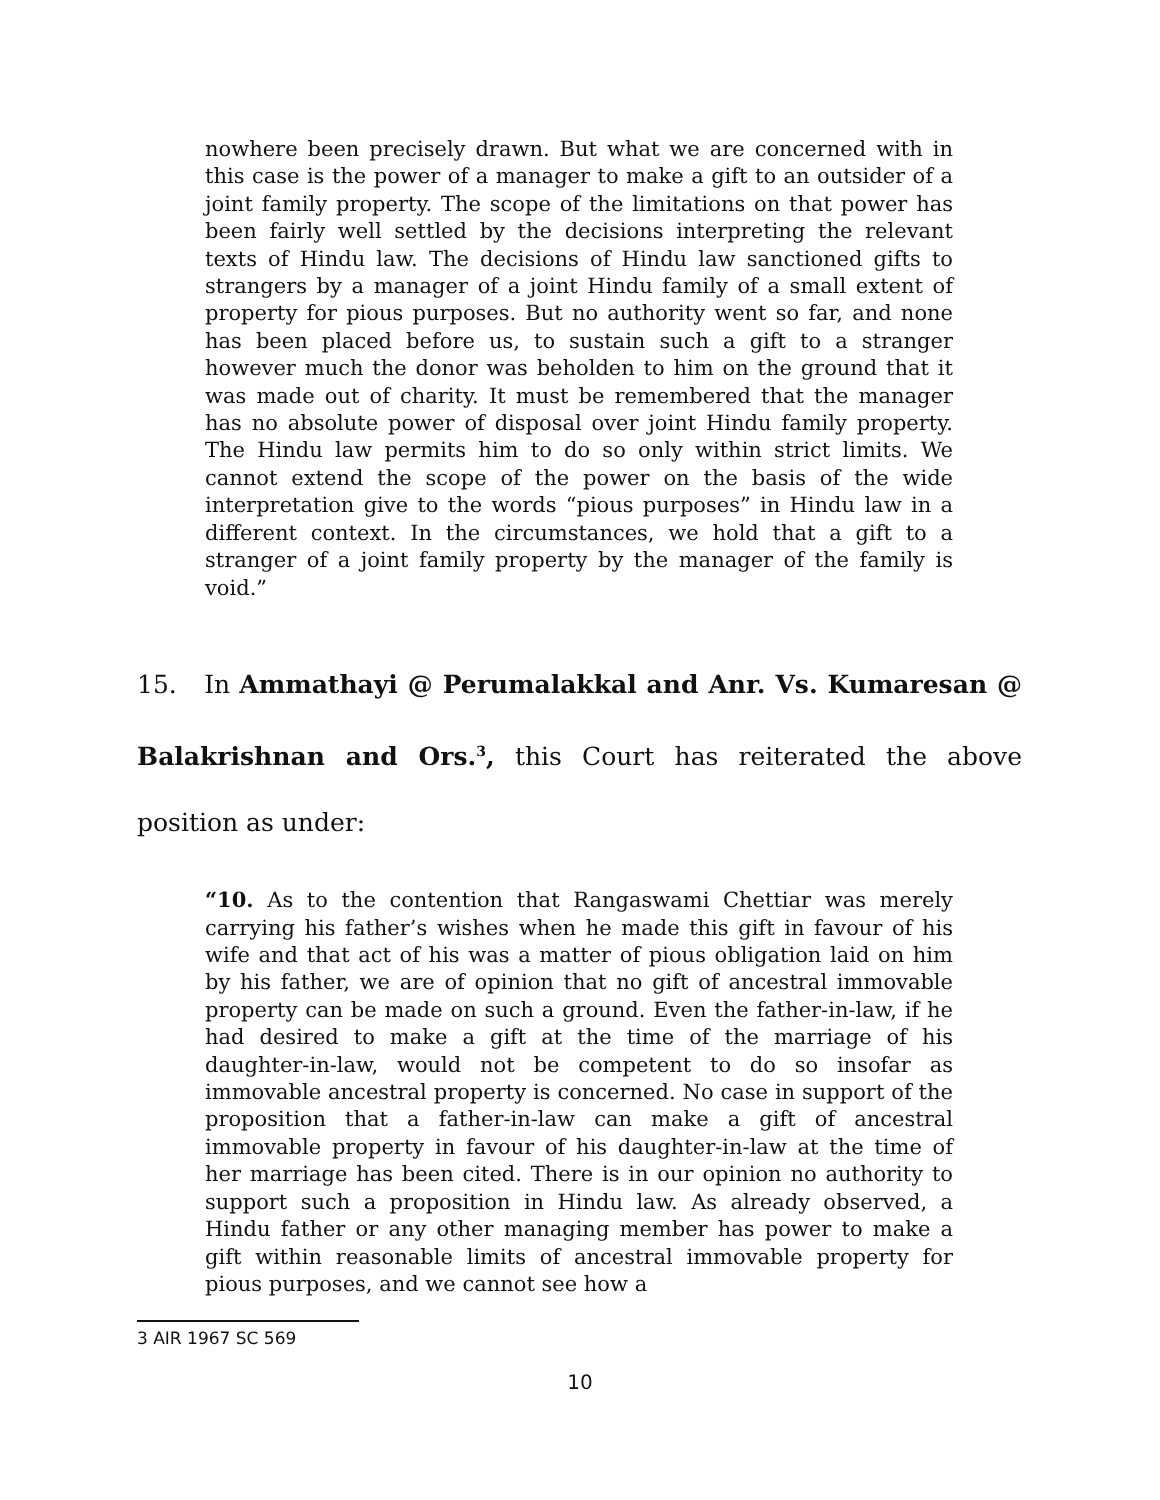nowhere been precisely drawn. But what we are concerned with in this case is the power of a manager to make a gift to an outsider of a joint family property. The scope of the limitations on that power has been fairly well settled by the decisions interpreting the relevant texts of Hindu law. The decisions of Hindu law sanctioned gifts to strangers by a manager of a joint Hindu family of a small extent of property for pious purposes. But no authority went so far, and none has been placed before us, to sustain such a gift to a stranger however much the donor was beholden to him on the ground that it was made out of charity. It must be remembered that the manager has no absolute power of disposal over joint Hindu family property. The Hindu law permits him to do so only within strict limits. We cannot extend the scope of the power on the basis of the wide interpretation give to the words “pious purposes” in Hindu law in a different context. In the circumstances, we hold that a gift to a stranger of a joint family property by the manager of the family is void.”
15. In Ammathayi @ Perumalakkal and Anr. Vs. Kumaresan @ Balakrishnan and Ors.<sup>3</sup>, this Court has reiterated the above position as under:
“10. As to the contention that Rangaswami Chettiar was merely carrying his father’s wishes when he made this gift in favour of his wife and that act of his was a matter of pious obligation laid on him by his father, we are of opinion that no gift of ancestral immovable property can be made on such a ground. Even the father-in-law, if he had desired to make a gift at the time of the marriage of his daughter-in-law, would not be competent to do so insofar as immovable ancestral property is concerned. No case in support of the proposition that a father-in-law can make a gift of ancestral immovable property in favour of his daughter-in-law at the time of her marriage has been cited. There is in our opinion no authority to support such a proposition in Hindu law. As already observed, a Hindu father or any other managing member has power to make a gift within reasonable limits of ancestral immovable property for pious purposes, and we cannot see how a
3 AIR 1967 SC 569
10